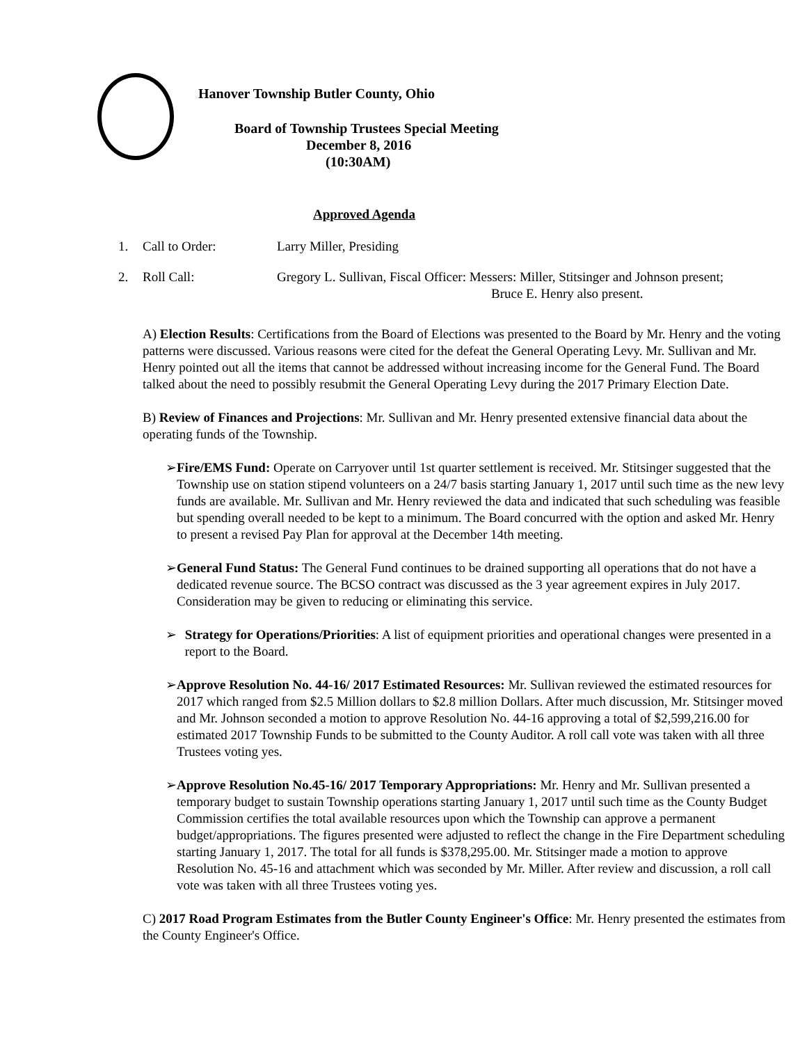Hanover Township Butler County, Ohio
Board of Township Trustees Special Meeting
December 8, 2016
(10:30AM)
Approved Agenda
1. Call to Order: Larry Miller, Presiding
2. Roll Call: Gregory L. Sullivan, Fiscal Officer: Messers: Miller, Stitsinger and Johnson present;
Bruce E. Henry also present.
A) Election Results: Certifications from the Board of Elections was presented to the Board by Mr. Henry and the voting patterns were discussed. Various reasons were cited for the defeat the General Operating Levy. Mr. Sullivan and Mr. Henry pointed out all the items that cannot be addressed without increasing income for the General Fund. The Board talked about the need to possibly resubmit the General Operating Levy during the 2017 Primary Election Date.
B) Review of Finances and Projections: Mr. Sullivan and Mr. Henry presented extensive financial data about the operating funds of the Township.
➢ Fire/EMS Fund: Operate on Carryover until 1st quarter settlement is received. Mr. Stitsinger suggested that the Township use on station stipend volunteers on a 24/7 basis starting January 1, 2017 until such time as the new levy funds are available. Mr. Sullivan and Mr. Henry reviewed the data and indicated that such scheduling was feasible but spending overall needed to be kept to a minimum. The Board concurred with the option and asked Mr. Henry to present a revised Pay Plan for approval at the December 14th meeting.
➢ General Fund Status: The General Fund continues to be drained supporting all operations that do not have a dedicated revenue source. The BCSO contract was discussed as the 3 year agreement expires in July 2017. Consideration may be given to reducing or eliminating this service.
➢ Strategy for Operations/Priorities: A list of equipment priorities and operational changes were presented in a report to the Board.
➢ Approve Resolution No. 44-16/ 2017 Estimated Resources: Mr. Sullivan reviewed the estimated resources for 2017 which ranged from $2.5 Million dollars to $2.8 million Dollars. After much discussion, Mr. Stitsinger moved and Mr. Johnson seconded a motion to approve Resolution No. 44-16 approving a total of $2,599,216.00 for estimated 2017 Township Funds to be submitted to the County Auditor. A roll call vote was taken with all three Trustees voting yes.
➢ Approve Resolution No.45-16/ 2017 Temporary Appropriations: Mr. Henry and Mr. Sullivan presented a temporary budget to sustain Township operations starting January 1, 2017 until such time as the County Budget Commission certifies the total available resources upon which the Township can approve a permanent budget/appropriations. The figures presented were adjusted to reflect the change in the Fire Department scheduling starting January 1, 2017. The total for all funds is $378,295.00. Mr. Stitsinger made a motion to approve Resolution No. 45-16 and attachment which was seconded by Mr. Miller. After review and discussion, a roll call vote was taken with all three Trustees voting yes.
C) 2017 Road Program Estimates from the Butler County Engineer's Office: Mr. Henry presented the estimates from the County Engineer's Office.